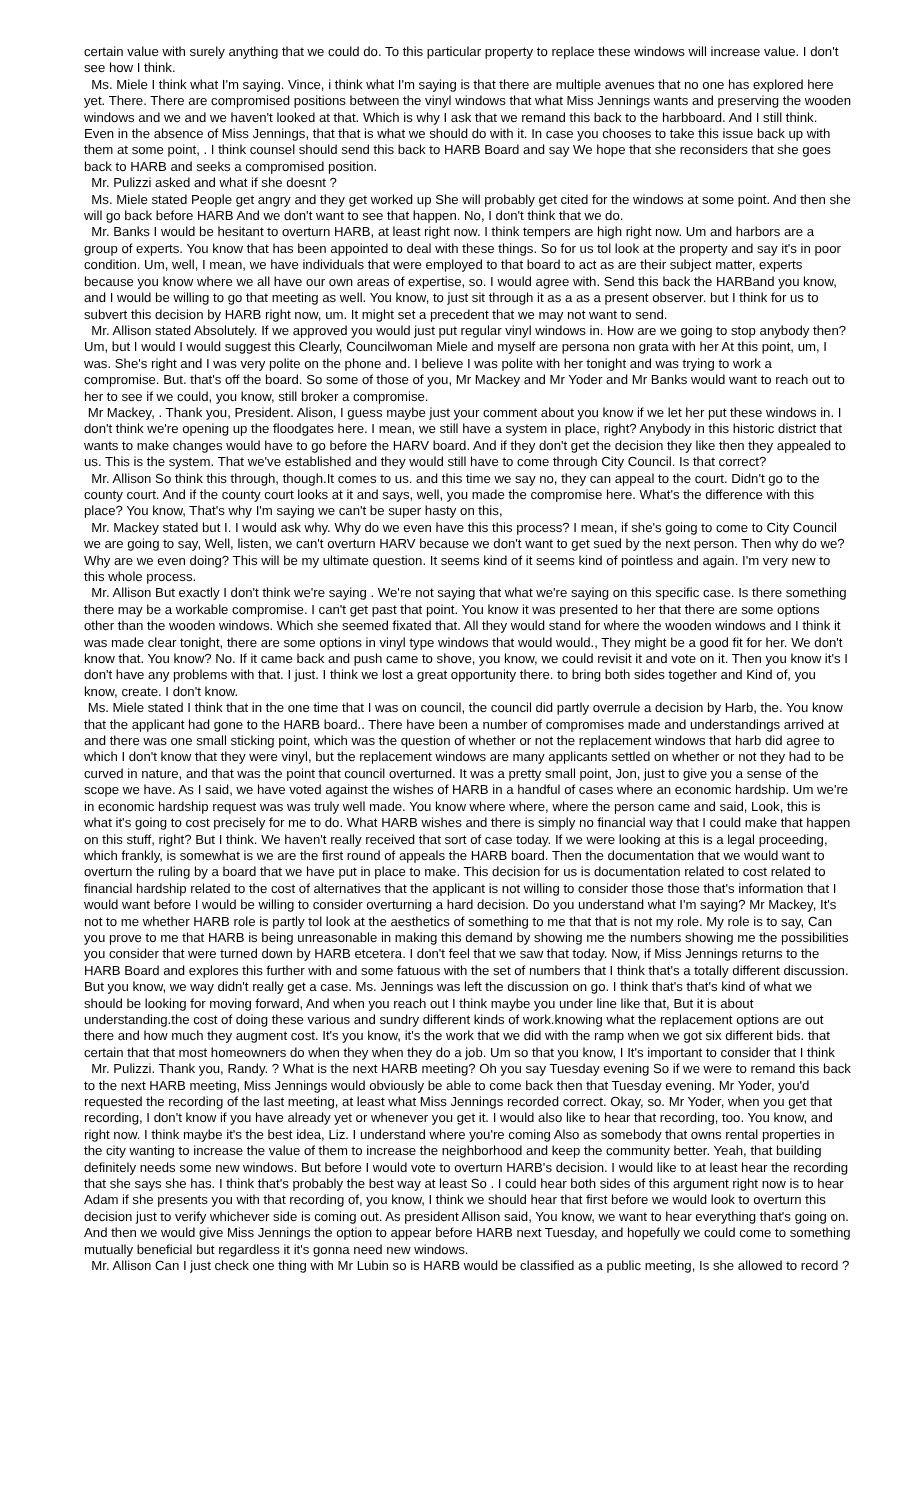certain value with surely anything that we could do. To this particular property to replace these windows will increase value. I don't see how I think.
Ms. Miele I think what I'm saying. Vince, i think what I'm saying is that there are multiple avenues that no one has explored here yet. There. There are compromised positions between the vinyl windows that what Miss Jennings wants and preserving the wooden windows and we and we haven't looked at that. Which is why I ask that we remand this back to the harbboard. And I still think. Even in the absence of Miss Jennings, that that is what we should do with it. In case you chooses to take this issue back up with them at some point, . I think counsel should send this back to HARB Board and say We hope that she reconsiders that she goes back to HARB and seeks a compromised position.
Mr. Pulizzi asked and what if she doesnt ?
Ms. Miele stated People get angry and they get worked up She will probably get cited for the windows at some point. And then she will go back before HARB And we don't want to see that happen. No, I don't think that we do.
Mr. Banks I would be hesitant to overturn HARB, at least right now. I think tempers are high right now. Um and harbors are a group of experts. You know that has been appointed to deal with these things. So for us tol look at the property and say it's in poor condition. Um, well, I mean, we have individuals that were employed to that board to act as are their subject matter, experts because you know where we all have our own areas of expertise, so. I would agree with. Send this back the HARBand you know, and I would be willing to go that meeting as well. You know, to just sit through it as a as a present observer. but I think for us to subvert this decision by HARB right now, um. It might set a precedent that we may not want to send.
Mr. Allison stated Absolutely. If we approved you would just put regular vinyl windows in. How are we going to stop anybody then? Um, but I would I would suggest this Clearly, Councilwoman Miele and myself are persona non grata with her At this point, um, I was. She's right and I was very polite on the phone and. I believe I was polite with her tonight and was trying to work a compromise. But. that's off the board. So some of those of you, Mr Mackey and Mr Yoder and Mr Banks would want to reach out to her to see if we could, you know, still broker a compromise.
Mr Mackey, . Thank you, President. Alison, I guess maybe just your comment about you know if we let her put these windows in. I don't think we're opening up the floodgates here. I mean, we still have a system in place, right? Anybody in this historic district that wants to make changes would have to go before the HARV board. And if they don't get the decision they like then they appealed to us. This is the system. That we've established and they would still have to come through City Council. Is that correct?
Mr. Allison So think this through, though.It comes to us. and this time we say no, they can appeal to the court. Didn't go to the county court. And if the county court looks at it and says, well, you made the compromise here. What's the difference with this place? You know, That's why I'm saying we can't be super hasty on this,
Mr. Mackey stated but I. I would ask why. Why do we even have this this process? I mean, if she's going to come to City Council we are going to say, Well, listen, we can't overturn HARV because we don't want to get sued by the next person. Then why do we? Why are we even doing? This will be my ultimate question. It seems kind of it seems kind of pointless and again. I'm very new to this whole process.
Mr. Allison But exactly I don't think we're saying . We're not saying that what we're saying on this specific case. Is there something there may be a workable compromise. I can't get past that point. You know it was presented to her that there are some options other than the wooden windows. Which she seemed fixated that. All they would stand for where the wooden windows and I think it was made clear tonight, there are some options in vinyl type windows that would would., They might be a good fit for her. We don't know that. You know? No. If it came back and push came to shove, you know, we could revisit it and vote on it. Then you know it's I don't have any problems with that. I just. I think we lost a great opportunity there. to bring both sides together and Kind of, you know, create. I don't know.
Ms. Miele stated I think that in the one time that I was on council, the council did partly overrule a decision by Harb, the. You know that the applicant had gone to the HARB board.. There have been a number of compromises made and understandings arrived at and there was one small sticking point, which was the question of whether or not the replacement windows that harb did agree to which I don't know that they were vinyl, but the replacement windows are many applicants settled on whether or not they had to be curved in nature, and that was the point that council overturned. It was a pretty small point, Jon, just to give you a sense of the scope we have. As I said, we have voted against the wishes of HARB in a handful of cases where an economic hardship. Um we're in economic hardship request was was truly well made. You know where where, where the person came and said, Look, this is what it's going to cost precisely for me to do. What HARB wishes and there is simply no financial way that I could make that happen on this stuff, right? But I think. We haven't really received that sort of case today. If we were looking at this is a legal proceeding, which frankly, is somewhat is we are the first round of appeals the HARB board. Then the documentation that we would want to overturn the ruling by a board that we have put in place to make. This decision for us is documentation related to cost related to financial hardship related to the cost of alternatives that the applicant is not willing to consider those those that's information that I would want before I would be willing to consider overturning a hard decision. Do you understand what I'm saying? Mr Mackey, It's not to me whether HARB role is partly tol look at the aesthetics of something to me that that is not my role. My role is to say, Can you prove to me that HARB is being unreasonable in making this demand by showing me the numbers showing me the possibilities you consider that were turned down by HARB etcetera. I don't feel that we saw that today. Now, if Miss Jennings returns to the HARB Board and explores this further with and some fatuous with the set of numbers that I think that's a totally different discussion. But you know, we way didn't really get a case. Ms. Jennings was left the discussion on go. I think that's that's kind of what we should be looking for moving forward, And when you reach out I think maybe you under line like that, But it is about understanding.the cost of doing these various and sundry different kinds of work.knowing what the replacement options are out there and how much they augment cost. It's you know, it's the work that we did with the ramp when we got six different bids. that certain that that most homeowners do when they when they do a job. Um so that you know, I It's important to consider that I think
Mr. Pulizzi. Thank you, Randy. ? What is the next HARB meeting? Oh you say Tuesday evening So if we were to remand this back to the next HARB meeting, Miss Jennings would obviously be able to come back then that Tuesday evening. Mr Yoder, you'd requested the recording of the last meeting, at least what Miss Jennings recorded correct. Okay, so. Mr Yoder, when you get that recording, I don't know if you have already yet or whenever you get it. I would also like to hear that recording, too. You know, and right now. I think maybe it's the best idea, Liz. I understand where you're coming Also as somebody that owns rental properties in the city wanting to increase the value of them to increase the neighborhood and keep the community better. Yeah, that building definitely needs some new windows. But before I would vote to overturn HARB's decision. I would like to at least hear the recording that she says she has. I think that's probably the best way at least So . I could hear both sides of this argument right now is to hear Adam if she presents you with that recording of, you know, I think we should hear that first before we would look to overturn this decision just to verify whichever side is coming out. As president Allison said, You know, we want to hear everything that's going on. And then we would give Miss Jennings the option to appear before HARB next Tuesday, and hopefully we could come to something mutually beneficial but regardless it it's gonna need new windows.
Mr. Allison Can I just check one thing with Mr Lubin so is HARB would be classified as a public meeting, Is she allowed to record ?